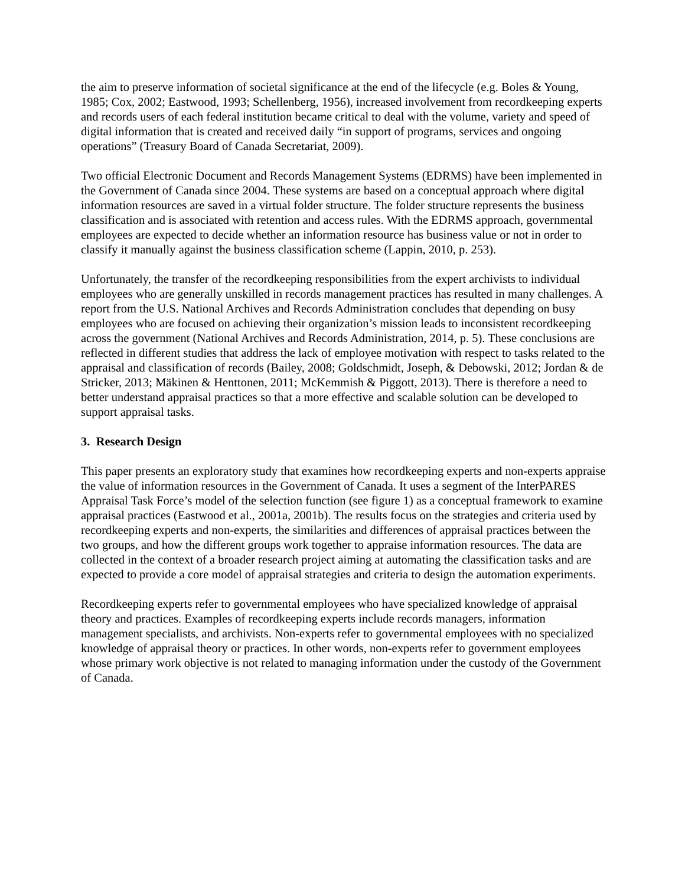the aim to preserve information of societal significance at the end of the lifecycle (e.g. Boles & Young, 1985; Cox, 2002; Eastwood, 1993; Schellenberg, 1956), increased involvement from recordkeeping experts and records users of each federal institution became critical to deal with the volume, variety and speed of digital information that is created and received daily “in support of programs, services and ongoing operations” (Treasury Board of Canada Secretariat, 2009).
Two official Electronic Document and Records Management Systems (EDRMS) have been implemented in the Government of Canada since 2004. These systems are based on a conceptual approach where digital information resources are saved in a virtual folder structure. The folder structure represents the business classification and is associated with retention and access rules. With the EDRMS approach, governmental employees are expected to decide whether an information resource has business value or not in order to classify it manually against the business classification scheme (Lappin, 2010, p. 253).
Unfortunately, the transfer of the recordkeeping responsibilities from the expert archivists to individual employees who are generally unskilled in records management practices has resulted in many challenges. A report from the U.S. National Archives and Records Administration concludes that depending on busy employees who are focused on achieving their organization’s mission leads to inconsistent recordkeeping across the government (National Archives and Records Administration, 2014, p. 5). These conclusions are reflected in different studies that address the lack of employee motivation with respect to tasks related to the appraisal and classification of records (Bailey, 2008; Goldschmidt, Joseph, & Debowski, 2012; Jordan & de Stricker, 2013; Mäkinen & Henttonen, 2011; McKemmish & Piggott, 2013). There is therefore a need to better understand appraisal practices so that a more effective and scalable solution can be developed to support appraisal tasks.
3. Research Design
This paper presents an exploratory study that examines how recordkeeping experts and non-experts appraise the value of information resources in the Government of Canada. It uses a segment of the InterPARES Appraisal Task Force’s model of the selection function (see figure 1) as a conceptual framework to examine appraisal practices (Eastwood et al., 2001a, 2001b). The results focus on the strategies and criteria used by recordkeeping experts and non-experts, the similarities and differences of appraisal practices between the two groups, and how the different groups work together to appraise information resources. The data are collected in the context of a broader research project aiming at automating the classification tasks and are expected to provide a core model of appraisal strategies and criteria to design the automation experiments.
Recordkeeping experts refer to governmental employees who have specialized knowledge of appraisal theory and practices. Examples of recordkeeping experts include records managers, information management specialists, and archivists. Non-experts refer to governmental employees with no specialized knowledge of appraisal theory or practices. In other words, non-experts refer to government employees whose primary work objective is not related to managing information under the custody of the Government of Canada.